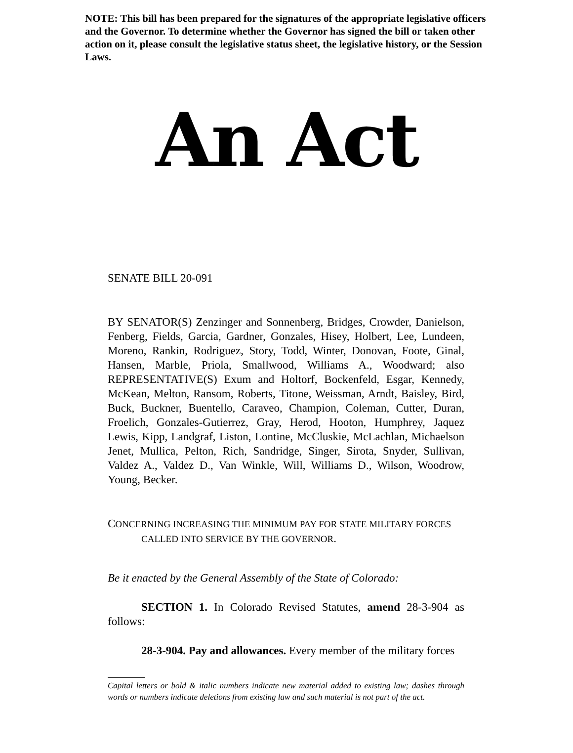NOTE: This bill has been prepared for the signatures of the appropriate legislative officers and the Governor. To determine whether the Governor has signed the bill or taken other action on it, please consult the legislative status sheet, the legislative history, or the Session Laws.
An Act
SENATE BILL 20-091
BY SENATOR(S) Zenzinger and Sonnenberg, Bridges, Crowder, Danielson, Fenberg, Fields, Garcia, Gardner, Gonzales, Hisey, Holbert, Lee, Lundeen, Moreno, Rankin, Rodriguez, Story, Todd, Winter, Donovan, Foote, Ginal, Hansen, Marble, Priola, Smallwood, Williams A., Woodward; also REPRESENTATIVE(S) Exum and Holtorf, Bockenfeld, Esgar, Kennedy, McKean, Melton, Ransom, Roberts, Titone, Weissman, Arndt, Baisley, Bird, Buck, Buckner, Buentello, Caraveo, Champion, Coleman, Cutter, Duran, Froelich, Gonzales-Gutierrez, Gray, Herod, Hooton, Humphrey, Jaquez Lewis, Kipp, Landgraf, Liston, Lontine, McCluskie, McLachlan, Michaelson Jenet, Mullica, Pelton, Rich, Sandridge, Singer, Sirota, Snyder, Sullivan, Valdez A., Valdez D., Van Winkle, Will, Williams D., Wilson, Woodrow, Young, Becker.
CONCERNING INCREASING THE MINIMUM PAY FOR STATE MILITARY FORCES
CALLED INTO SERVICE BY THE GOVERNOR.
Be it enacted by the General Assembly of the State of Colorado:
SECTION 1. In Colorado Revised Statutes, amend 28-3-904 as follows:
28-3-904. Pay and allowances. Every member of the military forces
Capital letters or bold & italic numbers indicate new material added to existing law; dashes through words or numbers indicate deletions from existing law and such material is not part of the act.